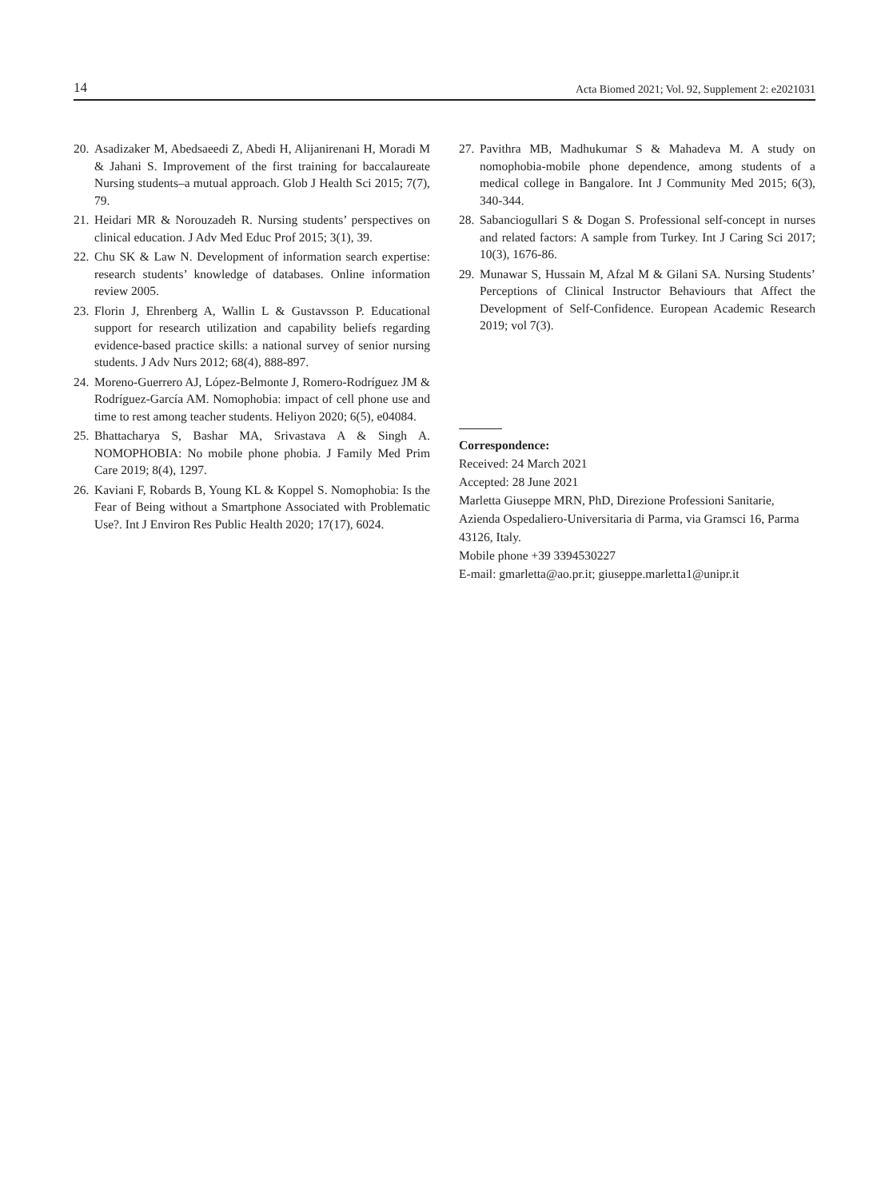14 Acta Biomed 2021; Vol. 92, Supplement 2: e2021031
20. Asadizaker M, Abedsaeedi Z, Abedi H, Alijanirenani H, Moradi M & Jahani S. Improvement of the first training for baccalaureate Nursing students–a mutual approach. Glob J Health Sci 2015; 7(7), 79.
21. Heidari MR & Norouzadeh R. Nursing students’ perspectives on clinical education. J Adv Med Educ Prof 2015; 3(1), 39.
22. Chu SK & Law N. Development of information search expertise: research students’ knowledge of databases. Online information review 2005.
23. Florin J, Ehrenberg A, Wallin L & Gustavsson P. Educational support for research utilization and capability beliefs regarding evidence-based practice skills: a national survey of senior nursing students. J Adv Nurs 2012; 68(4), 888-897.
24. Moreno-Guerrero AJ, López-Belmonte J, Romero-Rodríguez JM & Rodríguez-García AM. Nomophobia: impact of cell phone use and time to rest among teacher students. Heliyon 2020; 6(5), e04084.
25. Bhattacharya S, Bashar MA, Srivastava A & Singh A. NOMOPHOBIA: No mobile phone phobia. J Family Med Prim Care 2019; 8(4), 1297.
26. Kaviani F, Robards B, Young KL & Koppel S. Nomophobia: Is the Fear of Being without a Smartphone Associated with Problematic Use?. Int J Environ Res Public Health 2020; 17(17), 6024.
27. Pavithra MB, Madhukumar S & Mahadeva M. A study on nomophobia-mobile phone dependence, among students of a medical college in Bangalore. Int J Community Med 2015; 6(3), 340-344.
28. Sabanciogullari S & Dogan S. Professional self-concept in nurses and related factors: A sample from Turkey. Int J Caring Sci 2017; 10(3), 1676-86.
29. Munawar S, Hussain M, Afzal M & Gilani SA. Nursing Students’ Perceptions of Clinical Instructor Behaviours that Affect the Development of Self-Confidence. European Academic Research 2019; vol 7(3).
Correspondence:
Received: 24 March 2021
Accepted: 28 June 2021
Marletta Giuseppe MRN, PhD, Direzione Professioni Sanitarie, Azienda Ospedaliero-Universitaria di Parma, via Gramsci 16, Parma 43126, Italy.
Mobile phone +39 3394530227
E-mail: gmarletta@ao.pr.it; giuseppe.marletta1@unipr.it